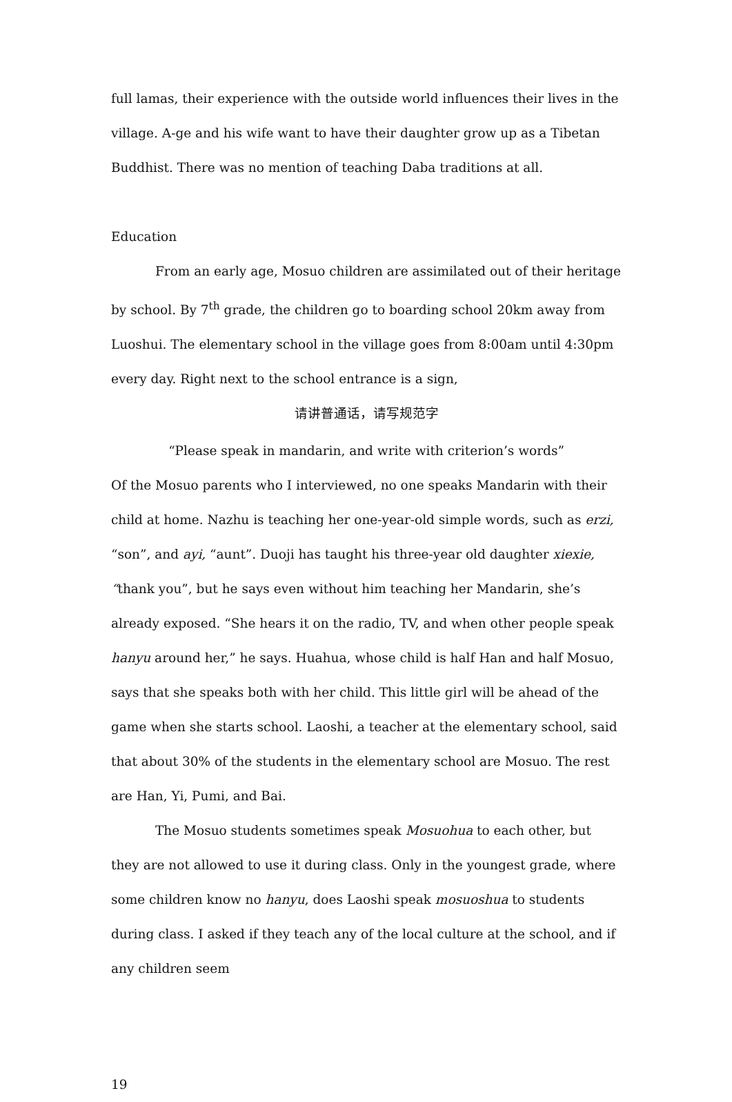full lamas, their experience with the outside world influences their lives in the village. A-ge and his wife want to have their daughter grow up as a Tibetan Buddhist. There was no mention of teaching Daba traditions at all.
Education
From an early age, Mosuo children are assimilated out of their heritage by school. By 7<sup>th</sup> grade, the children go to boarding school 20km away from Luoshui. The elementary school in the village goes from 8:00am until 4:30pm every day. Right next to the school entrance is a sign,
请讲普通话，请写规范字
“Please speak in mandarin, and write with criterion’s words”
Of the Mosuo parents who I interviewed, no one speaks Mandarin with their child at home. Nazhu is teaching her one-year-old simple words, such as erzi, “son”, and ayi, “aunt”. Duoji has taught his three-year old daughter xiexie, “thank you”, but he says even without him teaching her Mandarin, she’s already exposed. “She hears it on the radio, TV, and when other people speak hanyu around her,” he says. Huahua, whose child is half Han and half Mosuo, says that she speaks both with her child. This little girl will be ahead of the game when she starts school. Laoshi, a teacher at the elementary school, said that about 30% of the students in the elementary school are Mosuo. The rest are Han, Yi, Pumi, and Bai.
The Mosuo students sometimes speak Mosuohua to each other, but they are not allowed to use it during class. Only in the youngest grade, where some children know no hanyu, does Laoshi speak mosuoshua to students during class. I asked if they teach any of the local culture at the school, and if any children seem
19